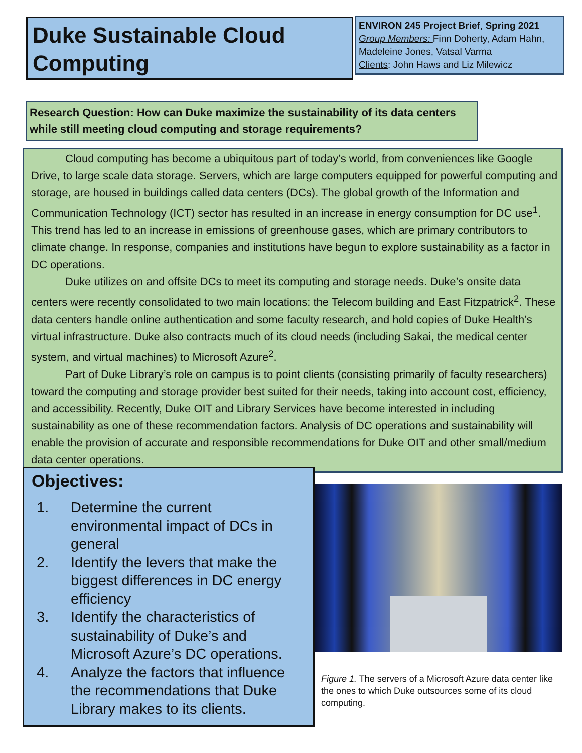Duke Sustainable Cloud Computing
ENVIRON 245 Project Brief, Spring 2021
Group Members: Finn Doherty, Adam Hahn, Madeleine Jones, Vatsal Varma
Clients: John Haws and Liz Milewicz
Research Question: How can Duke maximize the sustainability of its data centers while still meeting cloud computing and storage requirements?
Cloud computing has become a ubiquitous part of today’s world, from conveniences like Google Drive, to large scale data storage. Servers, which are large computers equipped for powerful computing and storage, are housed in buildings called data centers (DCs). The global growth of the Information and Communication Technology (ICT) sector has resulted in an increase in energy consumption for DC use<sup>1</sup>. This trend has led to an increase in emissions of greenhouse gases, which are primary contributors to climate change. In response, companies and institutions have begun to explore sustainability as a factor in DC operations.
Duke utilizes on and offsite DCs to meet its computing and storage needs. Duke’s onsite data centers were recently consolidated to two main locations: the Telecom building and East Fitzpatrick<sup>2</sup>. These data centers handle online authentication and some faculty research, and hold copies of Duke Health’s virtual infrastructure. Duke also contracts much of its cloud needs (including Sakai, the medical center system, and virtual machines) to Microsoft Azure<sup>2</sup>.
Part of Duke Library’s role on campus is to point clients (consisting primarily of faculty researchers) toward the computing and storage provider best suited for their needs, taking into account cost, efficiency, and accessibility. Recently, Duke OIT and Library Services have become interested in including sustainability as one of these recommendation factors. Analysis of DC operations and sustainability will enable the provision of accurate and responsible recommendations for Duke OIT and other small/medium data center operations.
Objectives:
1. Determine the current environmental impact of DCs in general
2. Identify the levers that make the biggest differences in DC energy efficiency
3. Identify the characteristics of sustainability of Duke’s and Microsoft Azure’s DC operations.
4. Analyze the factors that influence the recommendations that Duke Library makes to its clients.
Figure 1. The servers of a Microsoft Azure data center like the ones to which Duke outsources some of its cloud computing.